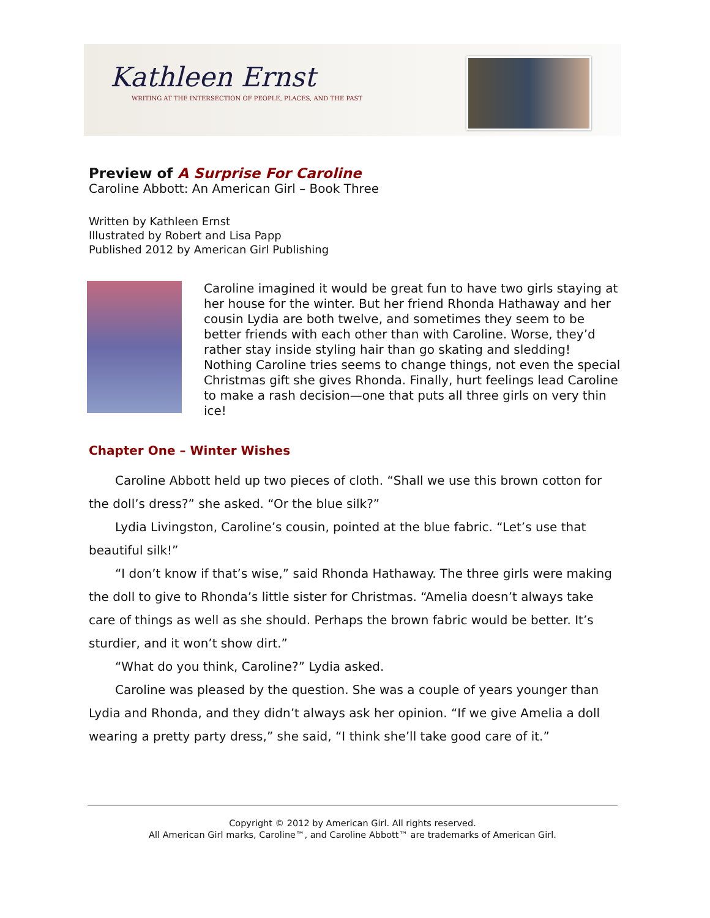Kathleen Ernst
WRITING AT THE INTERSECTION OF PEOPLE, PLACES, AND THE PAST
Preview of A Surprise For Caroline
Caroline Abbott: An American Girl – Book Three
Written by Kathleen Ernst
Illustrated by Robert and Lisa Papp
Published 2012 by American Girl Publishing
Caroline imagined it would be great fun to have two girls staying at her house for the winter. But her friend Rhonda Hathaway and her cousin Lydia are both twelve, and sometimes they seem to be better friends with each other than with Caroline. Worse, they’d rather stay inside styling hair than go skating and sledding! Nothing Caroline tries seems to change things, not even the special Christmas gift she gives Rhonda. Finally, hurt feelings lead Caroline to make a rash decision—one that puts all three girls on very thin ice!
Chapter One – Winter Wishes
Caroline Abbott held up two pieces of cloth. “Shall we use this brown cotton for the doll’s dress?” she asked. “Or the blue silk?”
Lydia Livingston, Caroline’s cousin, pointed at the blue fabric. “Let’s use that beautiful silk!”
“I don’t know if that’s wise,” said Rhonda Hathaway. The three girls were making the doll to give to Rhonda’s little sister for Christmas. “Amelia doesn’t always take care of things as well as she should. Perhaps the brown fabric would be better. It’s sturdier, and it won’t show dirt.”
“What do you think, Caroline?” Lydia asked.
Caroline was pleased by the question. She was a couple of years younger than Lydia and Rhonda, and they didn’t always ask her opinion. “If we give Amelia a doll wearing a pretty party dress,” she said, “I think she’ll take good care of it.”
Copyright © 2012 by American Girl. All rights reserved.
All American Girl marks, Caroline™, and Caroline Abbott™ are trademarks of American Girl.